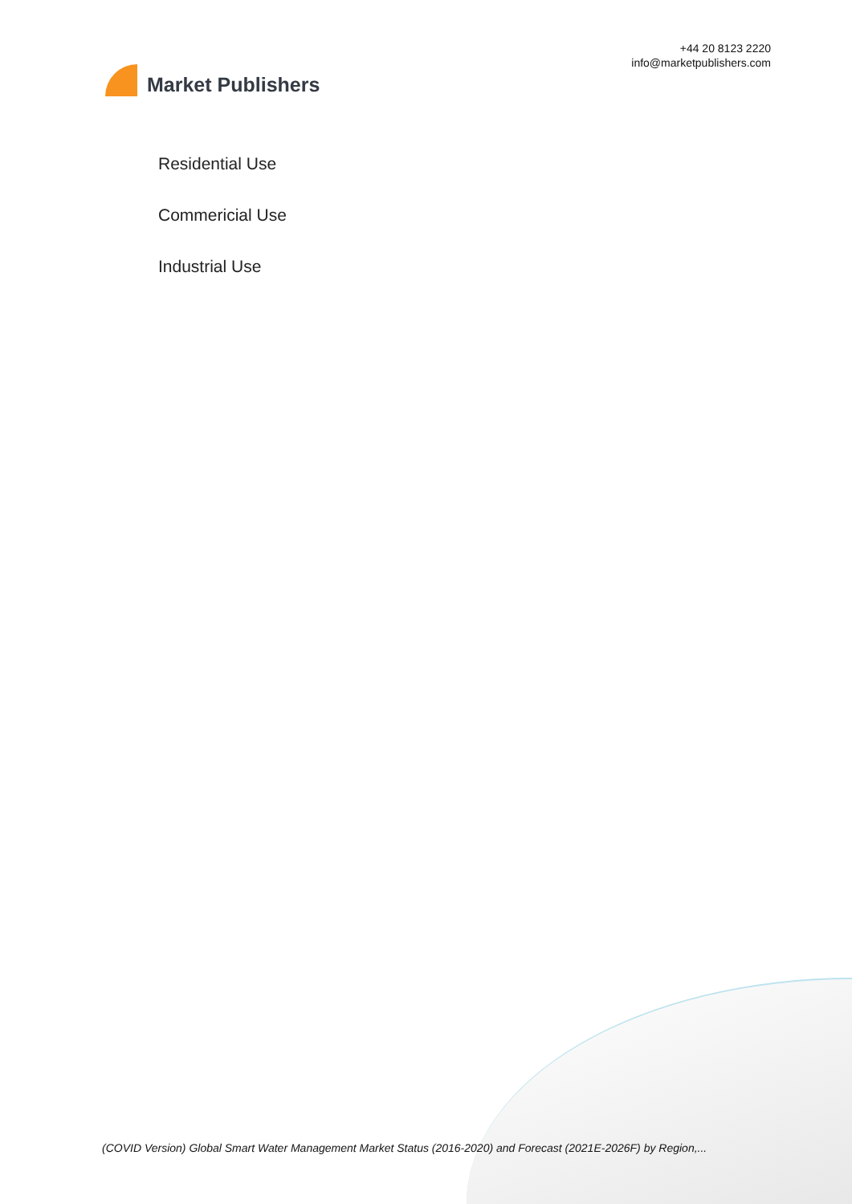Market Publishers
+44 20 8123 2220
info@marketpublishers.com
Residential Use
Commericial Use
Industrial Use
(COVID Version) Global Smart Water Management Market Status (2016-2020) and Forecast (2021E-2026F) by Region,...